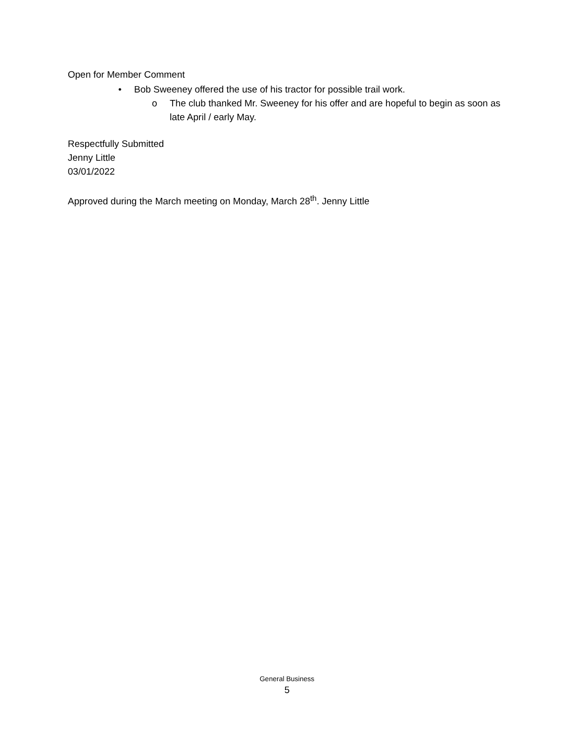Open for Member Comment
• Bob Sweeney offered the use of his tractor for possible trail work.
o The club thanked Mr. Sweeney for his offer and are hopeful to begin as soon as late April / early May.
Respectfully Submitted
Jenny Little
03/01/2022
Approved during the March meeting on Monday, March 28<sup>th</sup>. Jenny Little
General Business
5